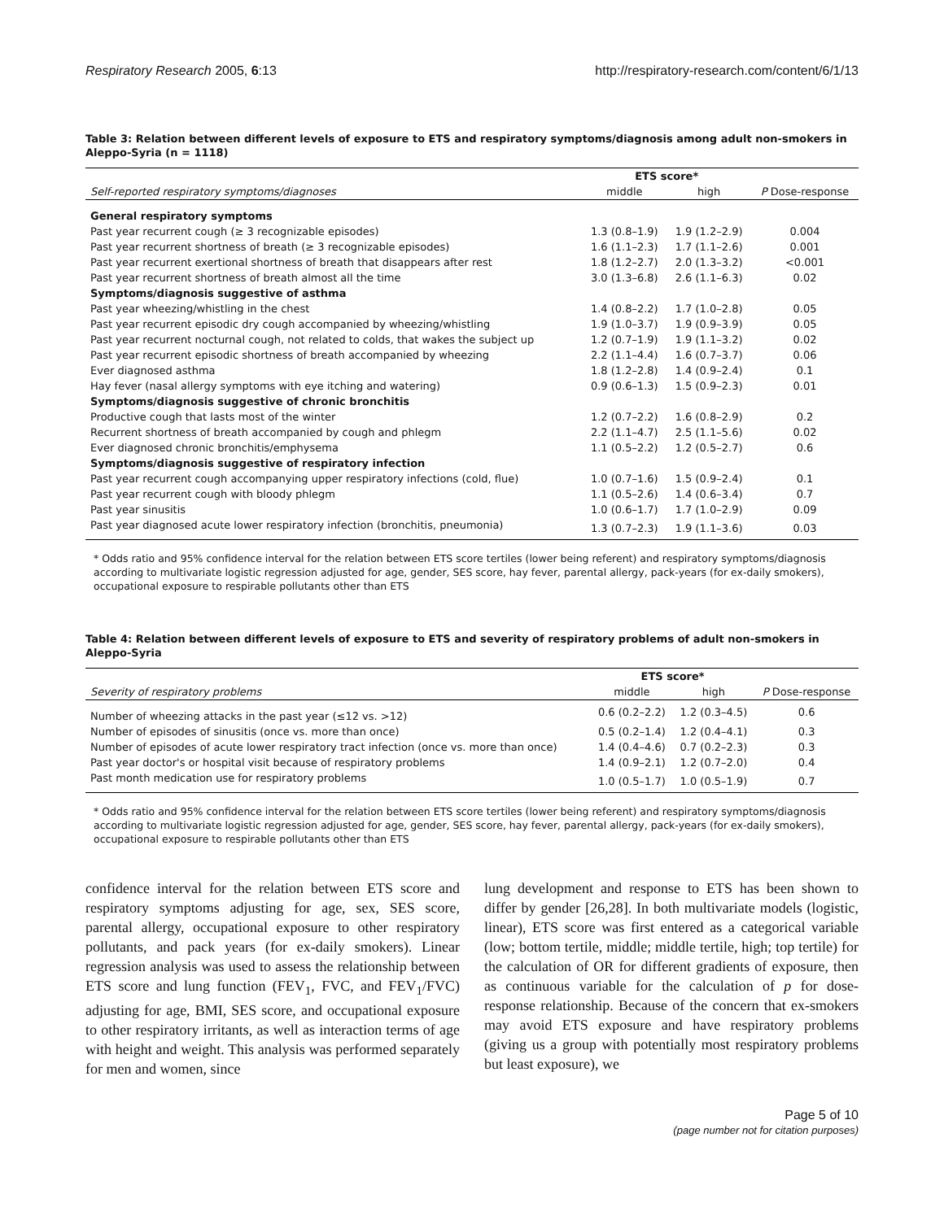Respiratory Research 2005, 6:13 http://respiratory-research.com/content/6/1/13
Table 3: Relation between different levels of exposure to ETS and respiratory symptoms/diagnosis among adult non-smokers in Aleppo-Syria (n = 1118)
| | ETS score* | | |
| --- | --- | --- | --- |
| Self-reported respiratory symptoms/diagnoses | middle | high | P Dose-response |
| General respiratory symptoms | | | |
| Past year recurrent cough (≥ 3 recognizable episodes) | 1.3 (0.8–1.9) | 1.9 (1.2–2.9) | 0.004 |
| Past year recurrent shortness of breath (≥ 3 recognizable episodes) | 1.6 (1.1–2.3) | 1.7 (1.1–2.6) | 0.001 |
| Past year recurrent exertional shortness of breath that disappears after rest | 1.8 (1.2–2.7) | 2.0 (1.3–3.2) | <0.001 |
| Past year recurrent shortness of breath almost all the time | 3.0 (1.3–6.8) | 2.6 (1.1–6.3) | 0.02 |
| Symptoms/diagnosis suggestive of asthma | | | |
| Past year wheezing/whistling in the chest | 1.4 (0.8–2.2) | 1.7 (1.0–2.8) | 0.05 |
| Past year recurrent episodic dry cough accompanied by wheezing/whistling | 1.9 (1.0–3.7) | 1.9 (0.9–3.9) | 0.05 |
| Past year recurrent nocturnal cough, not related to colds, that wakes the subject up | 1.2 (0.7–1.9) | 1.9 (1.1–3.2) | 0.02 |
| Past year recurrent episodic shortness of breath accompanied by wheezing | 2.2 (1.1–4.4) | 1.6 (0.7–3.7) | 0.06 |
| Ever diagnosed asthma | 1.8 (1.2–2.8) | 1.4 (0.9–2.4) | 0.1 |
| Hay fever (nasal allergy symptoms with eye itching and watering) | 0.9 (0.6–1.3) | 1.5 (0.9–2.3) | 0.01 |
| Symptoms/diagnosis suggestive of chronic bronchitis | | | |
| Productive cough that lasts most of the winter | 1.2 (0.7–2.2) | 1.6 (0.8–2.9) | 0.2 |
| Recurrent shortness of breath accompanied by cough and phlegm | 2.2 (1.1–4.7) | 2.5 (1.1–5.6) | 0.02 |
| Ever diagnosed chronic bronchitis/emphysema | 1.1 (0.5–2.2) | 1.2 (0.5–2.7) | 0.6 |
| Symptoms/diagnosis suggestive of respiratory infection | | | |
| Past year recurrent cough accompanying upper respiratory infections (cold, flue) | 1.0 (0.7–1.6) | 1.5 (0.9–2.4) | 0.1 |
| Past year recurrent cough with bloody phlegm | 1.1 (0.5–2.6) | 1.4 (0.6–3.4) | 0.7 |
| Past year sinusitis | 1.0 (0.6–1.7) | 1.7 (1.0–2.9) | 0.09 |
| Past year diagnosed acute lower respiratory infection (bronchitis, pneumonia) | 1.3 (0.7–2.3) | 1.9 (1.1–3.6) | 0.03 |
* Odds ratio and 95% confidence interval for the relation between ETS score tertiles (lower being referent) and respiratory symptoms/diagnosis according to multivariate logistic regression adjusted for age, gender, SES score, hay fever, parental allergy, pack-years (for ex-daily smokers), occupational exposure to respirable pollutants other than ETS
Table 4: Relation between different levels of exposure to ETS and severity of respiratory problems of adult non-smokers in Aleppo-Syria
| | ETS score* | | |
| --- | --- | --- | --- |
| Severity of respiratory problems | middle | high | P Dose-response |
| Number of wheezing attacks in the past year (≤12 vs. >12) | 0.6 (0.2–2.2) | 1.2 (0.3–4.5) | 0.6 |
| Number of episodes of sinusitis (once vs. more than once) | 0.5 (0.2–1.4) | 1.2 (0.4–4.1) | 0.3 |
| Number of episodes of acute lower respiratory tract infection (once vs. more than once) | 1.4 (0.4–4.6) | 0.7 (0.2–2.3) | 0.3 |
| Past year doctor's or hospital visit because of respiratory problems | 1.4 (0.9–2.1) | 1.2 (0.7–2.0) | 0.4 |
| Past month medication use for respiratory problems | 1.0 (0.5–1.7) | 1.0 (0.5–1.9) | 0.7 |
* Odds ratio and 95% confidence interval for the relation between ETS score tertiles (lower being referent) and respiratory symptoms/diagnosis according to multivariate logistic regression adjusted for age, gender, SES score, hay fever, parental allergy, pack-years (for ex-daily smokers), occupational exposure to respirable pollutants other than ETS
confidence interval for the relation between ETS score and respiratory symptoms adjusting for age, sex, SES score, parental allergy, occupational exposure to other respiratory pollutants, and pack years (for ex-daily smokers). Linear regression analysis was used to assess the relationship between ETS score and lung function (FEV<sub>1</sub>, FVC, and FEV<sub>1</sub>/FVC) adjusting for age, BMI, SES score, and occupational exposure to other respiratory irritants, as well as interaction terms of age with height and weight. This analysis was performed separately for men and women, since
lung development and response to ETS has been shown to differ by gender [26,28]. In both multivariate models (logistic, linear), ETS score was first entered as a categorical variable (low; bottom tertile, middle; middle tertile, high; top tertile) for the calculation of OR for different gradients of exposure, then as continuous variable for the calculation of p for dose-response relationship. Because of the concern that ex-smokers may avoid ETS exposure and have respiratory problems (giving us a group with potentially most respiratory problems but least exposure), we
Page 5 of 10
(page number not for citation purposes)